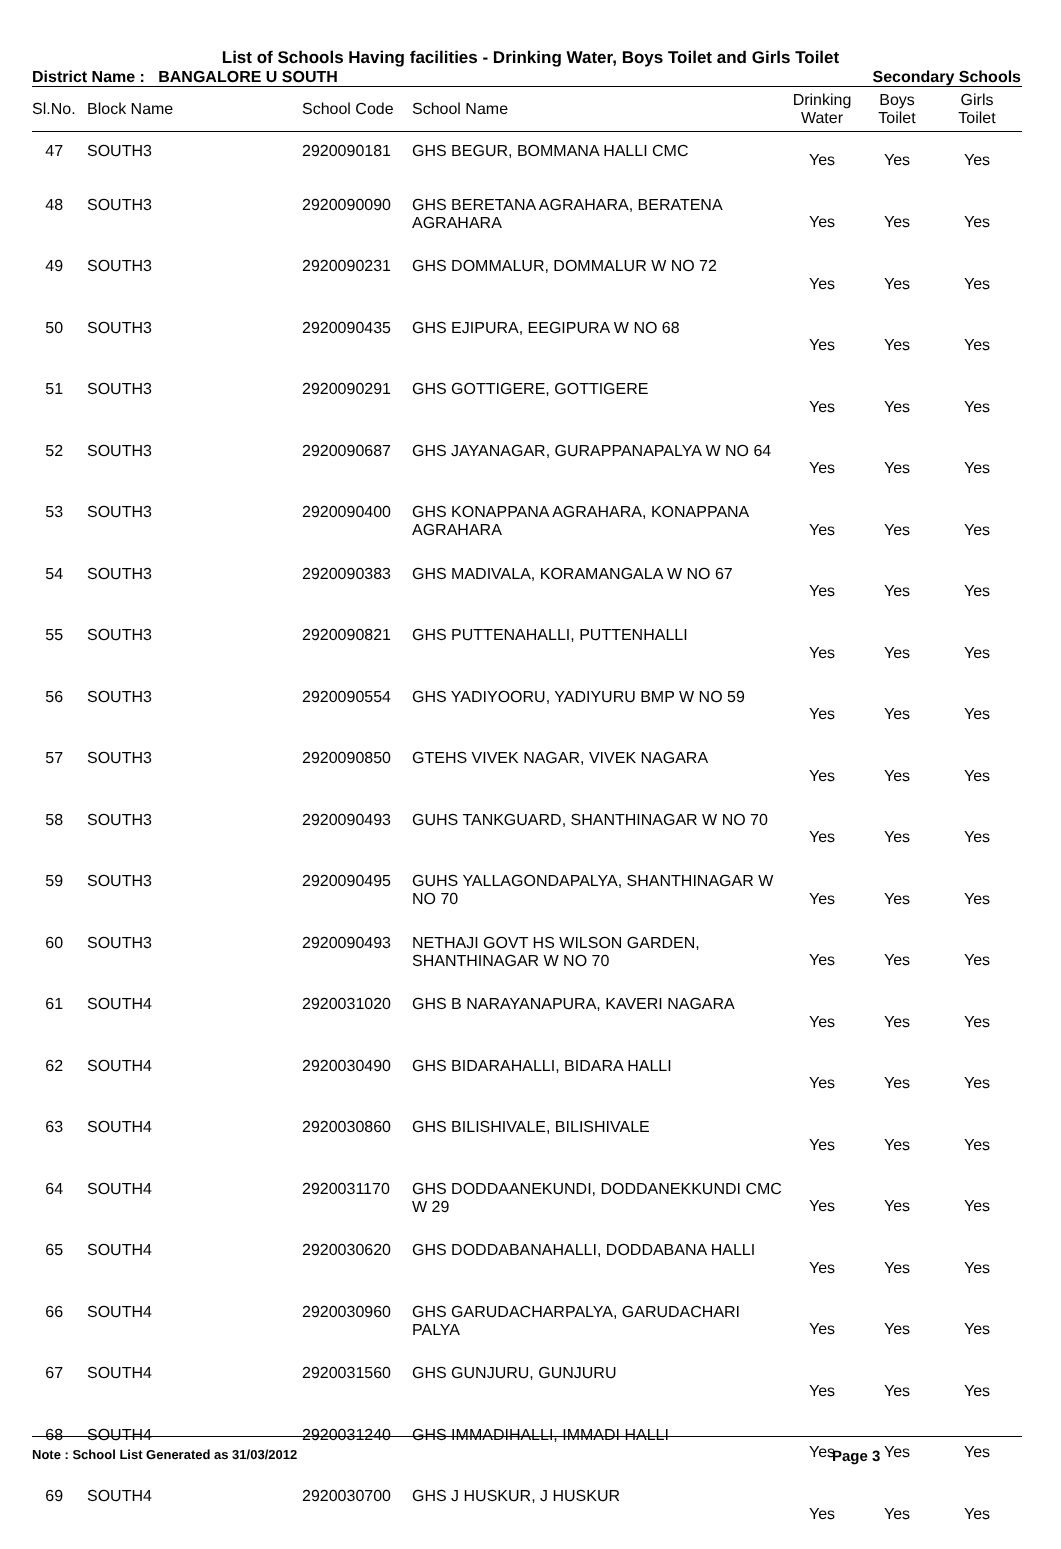List of Schools Having facilities - Drinking Water, Boys Toilet and Girls Toilet
District Name : BANGALORE U SOUTH Secondary Schools
| Sl.No. | Block Name | School Code | School Name | Drinking Water | Boys Toilet | Girls Toilet |
| --- | --- | --- | --- | --- | --- | --- |
| 47 | SOUTH3 | 2920090181 | GHS BEGUR, BOMMANA HALLI CMC | Yes | Yes | Yes |
| 48 | SOUTH3 | 2920090090 | GHS BERETANA AGRAHARA, BERATENA AGRAHARA | Yes | Yes | Yes |
| 49 | SOUTH3 | 2920090231 | GHS DOMMALUR, DOMMALUR W NO 72 | Yes | Yes | Yes |
| 50 | SOUTH3 | 2920090435 | GHS EJIPURA, EEGIPURA W NO 68 | Yes | Yes | Yes |
| 51 | SOUTH3 | 2920090291 | GHS GOTTIGERE, GOTTIGERE | Yes | Yes | Yes |
| 52 | SOUTH3 | 2920090687 | GHS JAYANAGAR, GURAPPANAPALYA W NO 64 | Yes | Yes | Yes |
| 53 | SOUTH3 | 2920090400 | GHS KONAPPANA AGRAHARA, KONAPPANA AGRAHARA | Yes | Yes | Yes |
| 54 | SOUTH3 | 2920090383 | GHS MADIVALA, KORAMANGALA W NO 67 | Yes | Yes | Yes |
| 55 | SOUTH3 | 2920090821 | GHS PUTTENAHALLI, PUTTENHALLI | Yes | Yes | Yes |
| 56 | SOUTH3 | 2920090554 | GHS YADIYOORU, YADIYURU BMP W NO 59 | Yes | Yes | Yes |
| 57 | SOUTH3 | 2920090850 | GTEHS VIVEK NAGAR, VIVEK NAGARA | Yes | Yes | Yes |
| 58 | SOUTH3 | 2920090493 | GUHS TANKGUARD, SHANTHINAGAR W NO 70 | Yes | Yes | Yes |
| 59 | SOUTH3 | 2920090495 | GUHS YALLAGONDAPALYA, SHANTHINAGAR W NO 70 | Yes | Yes | Yes |
| 60 | SOUTH3 | 2920090493 | NETHAJI GOVT HS WILSON GARDEN, SHANTHINAGAR W NO 70 | Yes | Yes | Yes |
| 61 | SOUTH4 | 2920031020 | GHS B NARAYANAPURA, KAVERI NAGARA | Yes | Yes | Yes |
| 62 | SOUTH4 | 2920030490 | GHS BIDARAHALLI, BIDARA HALLI | Yes | Yes | Yes |
| 63 | SOUTH4 | 2920030860 | GHS BILISHIVALE, BILISHIVALE | Yes | Yes | Yes |
| 64 | SOUTH4 | 2920031170 | GHS DODDAANEKUNDI, DODDANEKKUNDI CMC W 29 | Yes | Yes | Yes |
| 65 | SOUTH4 | 2920030620 | GHS DODDABANAHALLI, DODDABANA HALLI | Yes | Yes | Yes |
| 66 | SOUTH4 | 2920030960 | GHS GARUDACHARPALYA, GARUDACHARI PALYA | Yes | Yes | Yes |
| 67 | SOUTH4 | 2920031560 | GHS GUNJURU, GUNJURU | Yes | Yes | Yes |
| 68 | SOUTH4 | 2920031240 | GHS IMMADIHALLI, IMMADI HALLI | Yes | Yes | Yes |
| 69 | SOUTH4 | 2920030700 | GHS J HUSKUR, J HUSKUR | Yes | Yes | Yes |
Note : School List Generated as 31/03/2012 Page 3